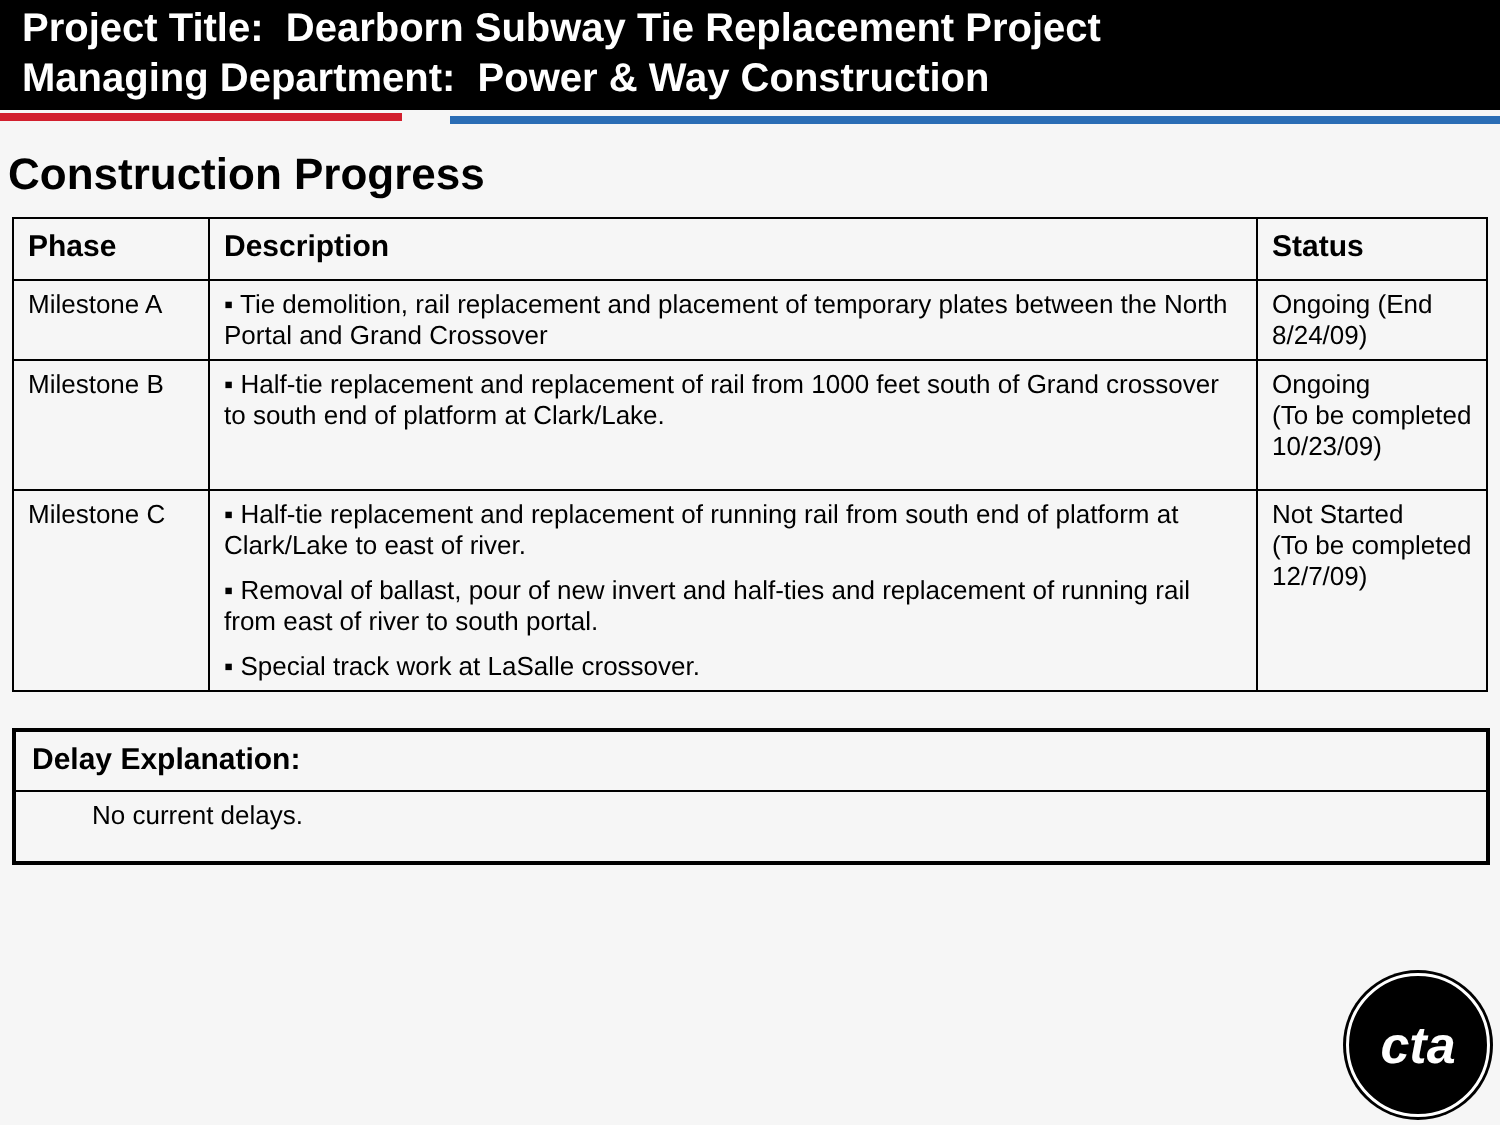Project Title: Dearborn Subway Tie Replacement Project
Managing Department: Power & Way Construction
Construction Progress
| Phase | Description | Status |
| --- | --- | --- |
| Milestone A | ▪ Tie demolition, rail replacement and placement of temporary plates between the North Portal and Grand Crossover | Ongoing (End 8/24/09) |
| Milestone B | ▪ Half-tie replacement and replacement of rail from 1000 feet south of Grand crossover to south end of platform at Clark/Lake. | Ongoing (To be completed 10/23/09) |
| Milestone C | ▪ Half-tie replacement and replacement of running rail from south end of platform at Clark/Lake to east of river. ▪ Removal of ballast, pour of new invert and half-ties and replacement of running rail from east of river to south portal. ▪ Special track work at LaSalle crossover. | Not Started (To be completed 12/7/09) |
Delay Explanation:
No current delays.
cta